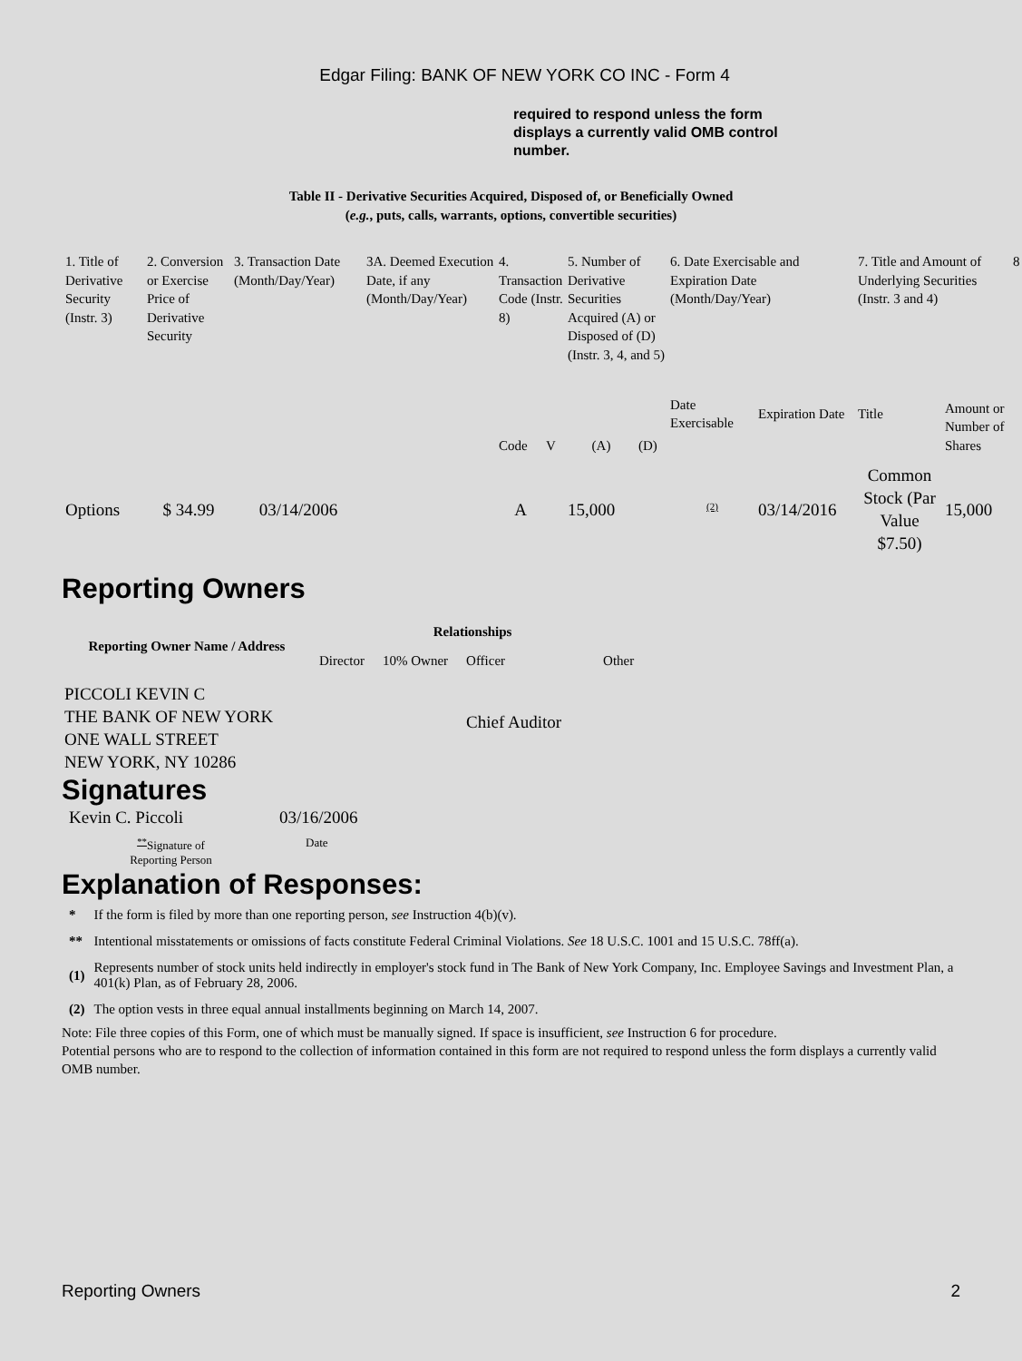Edgar Filing: BANK OF NEW YORK CO INC - Form 4
required to respond unless the form displays a currently valid OMB control number.
Table II - Derivative Securities Acquired, Disposed of, or Beneficially Owned
(e.g., puts, calls, warrants, options, convertible securities)
| 1. Title of Derivative Security (Instr. 3) | 2. Conversion or Exercise Price of Derivative Security | 3. Transaction Date (Month/Day/Year) | 3A. Deemed Execution Date, if any (Month/Day/Year) | 4. Transaction Code (Instr. 8) | | 5. Number of Derivative Securities Acquired (A) or Disposed of (D) (Instr. 3, 4, and 5) | | 6. Date Exercisable and Expiration Date (Month/Day/Year) | | 7. Title and Amount of Underlying Securities (Instr. 3 and 4) | | 8 |
| | | | | Code | V | (A) | (D) | Date Exercisable | Expiration Date | Title | Amount or Number of Shares | |
| Options | $ 34.99 | 03/14/2006 | | A | | 15,000 | | <sup>(2)</sup> | 03/14/2016 | Common Stock (Par Value $7.50) | 15,000 | |
Reporting Owners
| Reporting Owner Name / Address | Relationships | | | |
| --- | --- | --- | --- | --- |
| | Director | 10% Owner | Officer | Other |
| PICCOLI KEVIN C THE BANK OF NEW YORK ONE WALL STREET NEW YORK, NY 10286 | | | Chief Auditor | |
Signatures
| Kevin C. Piccoli | 03/16/2006 |
| <sup>**</sup> Signature of Reporting Person | Date |
Explanation of Responses:
| * | If the form is filed by more than one reporting person, see Instruction 4(b)(v). |
| ** | Intentional misstatements or omissions of facts constitute Federal Criminal Violations. See 18 U.S.C. 1001 and 15 U.S.C. 78ff(a). |
| (1) | Represents number of stock units held indirectly in employer's stock fund in The Bank of New York Company, Inc. Employee Savings and Investment Plan, a 401(k) Plan, as of February 28, 2006. |
| (2) | The option vests in three equal annual installments beginning on March 14, 2007. |
Note: File three copies of this Form, one of which must be manually signed. If space is insufficient, see Instruction 6 for procedure.
Potential persons who are to respond to the collection of information contained in this form are not required to respond unless the form displays a currently valid OMB number.
Reporting Owners 2